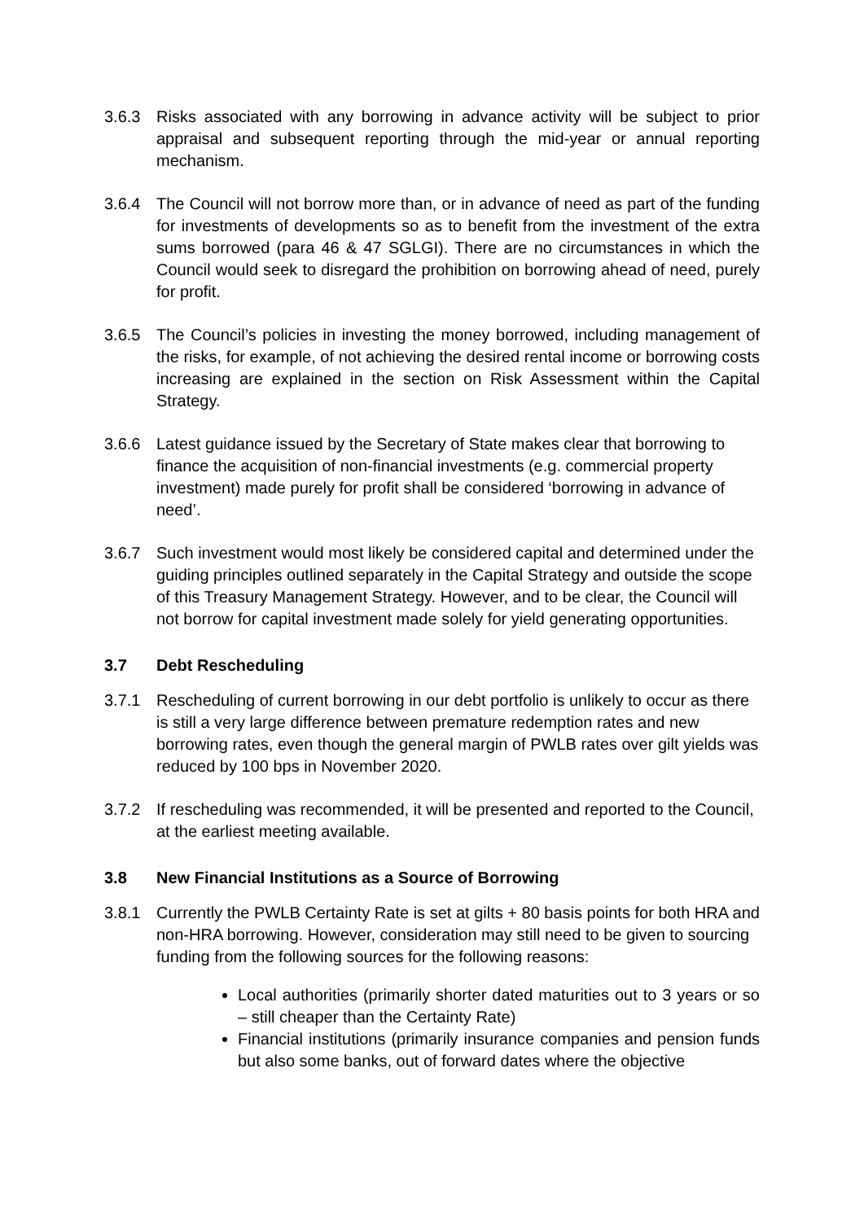3.6.3 Risks associated with any borrowing in advance activity will be subject to prior appraisal and subsequent reporting through the mid-year or annual reporting mechanism.
3.6.4 The Council will not borrow more than, or in advance of need as part of the funding for investments of developments so as to benefit from the investment of the extra sums borrowed (para 46 & 47 SGLGI). There are no circumstances in which the Council would seek to disregard the prohibition on borrowing ahead of need, purely for profit.
3.6.5 The Council’s policies in investing the money borrowed, including management of the risks, for example, of not achieving the desired rental income or borrowing costs increasing are explained in the section on Risk Assessment within the Capital Strategy.
3.6.6 Latest guidance issued by the Secretary of State makes clear that borrowing to finance the acquisition of non-financial investments (e.g. commercial property investment) made purely for profit shall be considered ‘borrowing in advance of need’.
3.6.7 Such investment would most likely be considered capital and determined under the guiding principles outlined separately in the Capital Strategy and outside the scope of this Treasury Management Strategy. However, and to be clear, the Council will not borrow for capital investment made solely for yield generating opportunities.
3.7 Debt Rescheduling
3.7.1 Rescheduling of current borrowing in our debt portfolio is unlikely to occur as there is still a very large difference between premature redemption rates and new borrowing rates, even though the general margin of PWLB rates over gilt yields was reduced by 100 bps in November 2020.
3.7.2 If rescheduling was recommended, it will be presented and reported to the Council, at the earliest meeting available.
3.8 New Financial Institutions as a Source of Borrowing
3.8.1 Currently the PWLB Certainty Rate is set at gilts + 80 basis points for both HRA and non-HRA borrowing. However, consideration may still need to be given to sourcing funding from the following sources for the following reasons:
Local authorities (primarily shorter dated maturities out to 3 years or so – still cheaper than the Certainty Rate)
Financial institutions (primarily insurance companies and pension funds but also some banks, out of forward dates where the objective